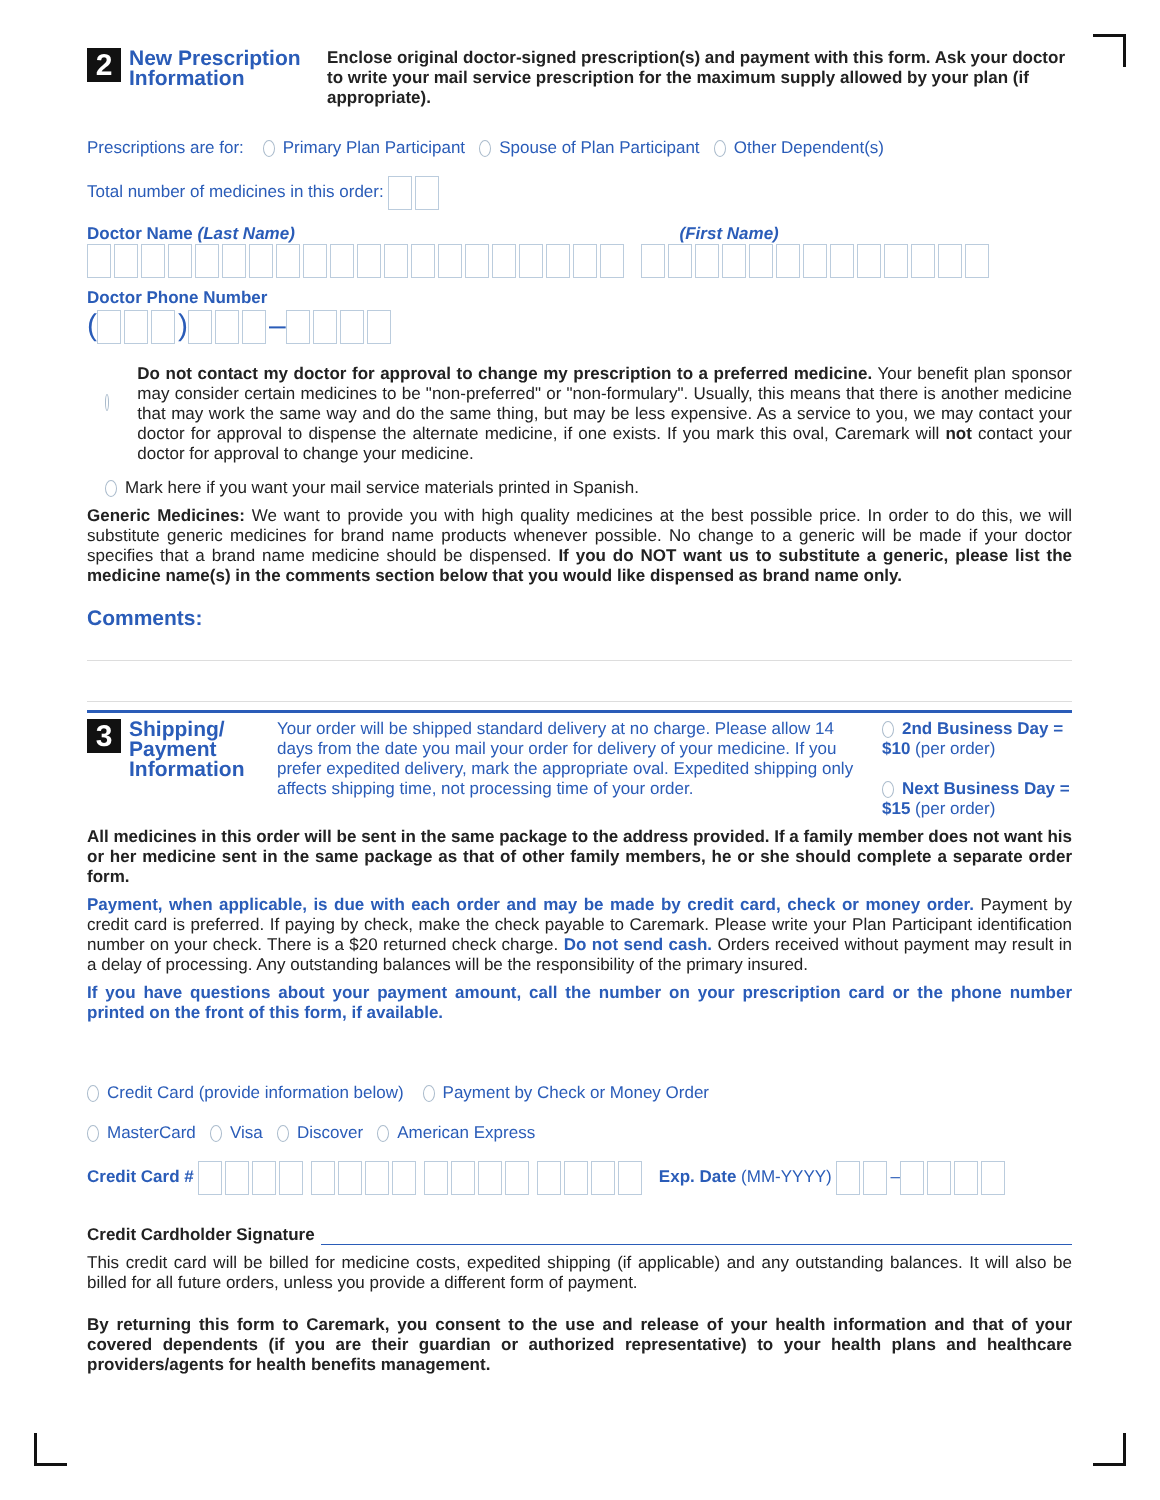2 New Prescription
Information
Enclose original doctor-signed prescription(s) and payment with this form. Ask your doctor to write your mail service prescription for the maximum supply allowed by your plan (if appropriate).
Prescriptions are for: Primary Plan Participant Spouse of Plan Participant Other Dependent(s)
Total number of medicines in this order:
Doctor Name (Last Name) (First Name)
Doctor Phone Number
( ) –
Do not contact my doctor for approval to change my prescription to a preferred medicine. Your benefit plan sponsor may consider certain medicines to be "non-preferred" or "non-formulary". Usually, this means that there is another medicine that may work the same way and do the same thing, but may be less expensive. As a service to you, we may contact your doctor for approval to dispense the alternate medicine, if one exists. If you mark this oval, Caremark will not contact your doctor for approval to change your medicine.
Mark here if you want your mail service materials printed in Spanish.
Generic Medicines: We want to provide you with high quality medicines at the best possible price. In order to do this, we will substitute generic medicines for brand name products whenever possible. No change to a generic will be made if your doctor specifies that a brand name medicine should be dispensed. If you do NOT want us to substitute a generic, please list the medicine name(s) in the comments section below that you would like dispensed as brand name only.
Comments:
3 Shipping/
Payment
Information
Your order will be shipped standard delivery at no charge. Please allow 14 days from the date you mail your order for delivery of your medicine. If you prefer expedited delivery, mark the appropriate oval. Expedited shipping only affects shipping time, not processing time of your order.
2nd Business Day = $10 (per order)
Next Business Day = $15 (per order)
All medicines in this order will be sent in the same package to the address provided. If a family member does not want his or her medicine sent in the same package as that of other family members, he or she should complete a separate order form.
Payment, when applicable, is due with each order and may be made by credit card, check or money order. Payment by credit card is preferred. If paying by check, make the check payable to Caremark. Please write your Plan Participant identification number on your check. There is a $20 returned check charge. Do not send cash. Orders received without payment may result in a delay of processing. Any outstanding balances will be the responsibility of the primary insured.
If you have questions about your payment amount, call the number on your prescription card or the phone number printed on the front of this form, if available.
Credit Card (provide information below) Payment by Check or Money Order
MasterCard Visa Discover American Express
Credit Card # Exp. Date (MM-YYYY) –
Credit Cardholder Signature
This credit card will be billed for medicine costs, expedited shipping (if applicable) and any outstanding balances. It will also be billed for all future orders, unless you provide a different form of payment.
By returning this form to Caremark, you consent to the use and release of your health information and that of your covered dependents (if you are their guardian or authorized representative) to your health plans and healthcare providers/agents for health benefits management.